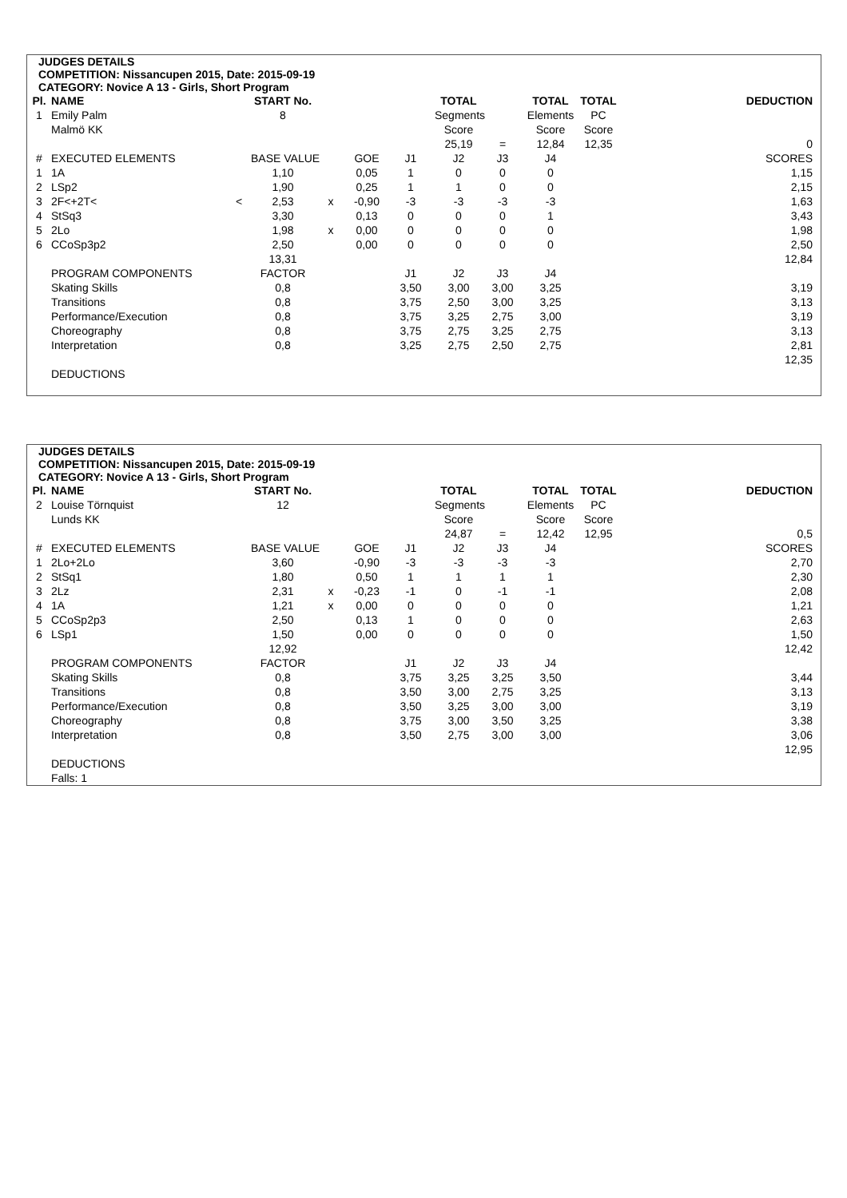JUDGES DETAILS
COMPETITION: Nissancupen 2015, Date: 2015-09-19
CATEGORY: Novice A 13 - Girls, Short Program
| Pl. | NAME | | START No. | | | | TOTAL | | TOTAL | TOTAL | | DEDUCTION |
| --- | --- | --- | --- | --- | --- | --- | --- | --- | --- | --- | --- | --- |
| 1 | Emily Palm | | 8 | | | | Segments | | Elements | PC | | |
| | Malmö KK | | | | | | Score | | Score | Score | | |
| | | | | | | | 25,19 | = | 12,84 | 12,35 | | 0 |
| # | EXECUTED ELEMENTS | | BASE VALUE | | GOE | J1 | J2 | J3 | J4 | | | SCORES |
| 1 | 1A | | 1,10 | | 0,05 | 1 | 0 | 0 | 0 | | | 1,15 |
| 2 | LSp2 | | 1,90 | | 0,25 | 1 | 1 | 0 | 0 | | | 2,15 |
| 3 | 2F<+2T< | < | 2,53 | x | -0,90 | -3 | -3 | -3 | -3 | | | 1,63 |
| 4 | StSq3 | | 3,30 | | 0,13 | 0 | 0 | 0 | 1 | | | 3,43 |
| 5 | 2Lo | | 1,98 | x | 0,00 | 0 | 0 | 0 | 0 | | | 1,98 |
| 6 | CCoSp3p2 | | 2,50 | | 0,00 | 0 | 0 | 0 | 0 | | | 2,50 |
| | | | 13,31 | | | | | | | | | 12,84 |
| | PROGRAM COMPONENTS | | FACTOR | | | J1 | J2 | J3 | J4 | | | |
| | Skating Skills | | 0,8 | | | 3,50 | 3,00 | 3,00 | 3,25 | | | 3,19 |
| | Transitions | | 0,8 | | | 3,75 | 2,50 | 3,00 | 3,25 | | | 3,13 |
| | Performance/Execution | | 0,8 | | | 3,75 | 3,25 | 2,75 | 3,00 | | | 3,19 |
| | Choreography | | 0,8 | | | 3,75 | 2,75 | 3,25 | 2,75 | | | 3,13 |
| | Interpretation | | 0,8 | | | 3,25 | 2,75 | 2,50 | 2,75 | | | 2,81 |
| | | | | | | | | | | | | 12,35 |
| | DEDUCTIONS | | | | | | | | | | | |
JUDGES DETAILS
COMPETITION: Nissancupen 2015, Date: 2015-09-19
CATEGORY: Novice A 13 - Girls, Short Program
| Pl. | NAME | | START No. | | | | TOTAL | | TOTAL | TOTAL | | DEDUCTION |
| --- | --- | --- | --- | --- | --- | --- | --- | --- | --- | --- | --- | --- |
| 2 | Louise Törnquist | | 12 | | | | Segments | | Elements | PC | | |
| | Lunds KK | | | | | | Score | | Score | Score | | |
| | | | | | | | 24,87 | = | 12,42 | 12,95 | | 0,5 |
| # | EXECUTED ELEMENTS | | BASE VALUE | | GOE | J1 | J2 | J3 | J4 | | | SCORES |
| 1 | 2Lo+2Lo | | 3,60 | | -0,90 | -3 | -3 | -3 | -3 | | | 2,70 |
| 2 | StSq1 | | 1,80 | | 0,50 | 1 | 1 | 1 | 1 | | | 2,30 |
| 3 | 2Lz | | 2,31 | x | -0,23 | -1 | 0 | -1 | -1 | | | 2,08 |
| 4 | 1A | | 1,21 | x | 0,00 | 0 | 0 | 0 | 0 | | | 1,21 |
| 5 | CCoSp2p3 | | 2,50 | | 0,13 | 1 | 0 | 0 | 0 | | | 2,63 |
| 6 | LSp1 | | 1,50 | | 0,00 | 0 | 0 | 0 | 0 | | | 1,50 |
| | | | 12,92 | | | | | | | | | 12,42 |
| | PROGRAM COMPONENTS | | FACTOR | | | J1 | J2 | J3 | J4 | | | |
| | Skating Skills | | 0,8 | | | 3,75 | 3,25 | 3,25 | 3,50 | | | 3,44 |
| | Transitions | | 0,8 | | | 3,50 | 3,00 | 2,75 | 3,25 | | | 3,13 |
| | Performance/Execution | | 0,8 | | | 3,50 | 3,25 | 3,00 | 3,00 | | | 3,19 |
| | Choreography | | 0,8 | | | 3,75 | 3,00 | 3,50 | 3,25 | | | 3,38 |
| | Interpretation | | 0,8 | | | 3,50 | 2,75 | 3,00 | 3,00 | | | 3,06 |
| | | | | | | | | | | | | 12,95 |
| | DEDUCTIONS | | | | | | | | | | | |
| | Falls: 1 | | | | | | | | | | | |